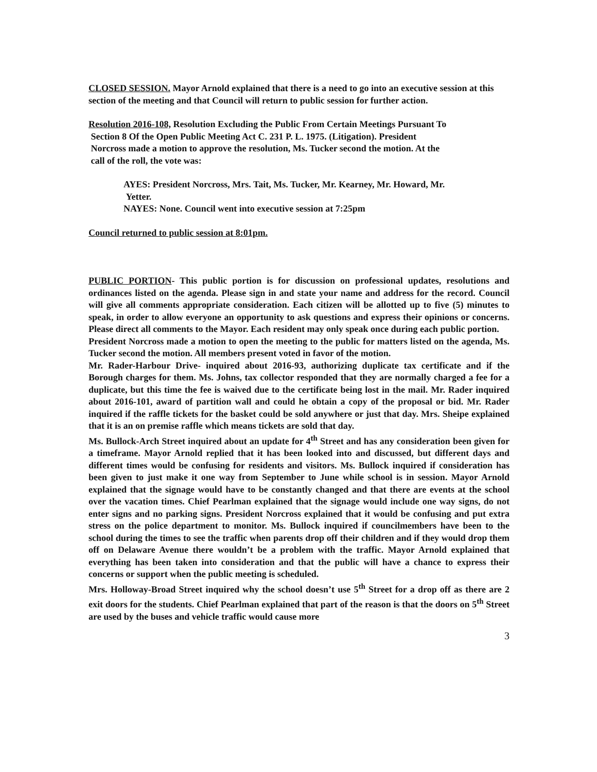CLOSED SESSION. Mayor Arnold explained that there is a need to go into an executive session at this section of the meeting and that Council will return to public session for further action.
Resolution 2016-108, Resolution Excluding the Public From Certain Meetings Pursuant To
Section 8 Of the Open Public Meeting Act C. 231 P. L. 1975. (Litigation). President
Norcross made a motion to approve the resolution, Ms. Tucker second the motion. At the
call of the roll, the vote was:
AYES: President Norcross, Mrs. Tait, Ms. Tucker, Mr. Kearney, Mr. Howard, Mr.
Yetter.
NAYES: None. Council went into executive session at 7:25pm
Council returned to public session at 8:01pm.
PUBLIC PORTION- This public portion is for discussion on professional updates, resolutions and ordinances listed on the agenda. Please sign in and state your name and address for the record. Council will give all comments appropriate consideration. Each citizen will be allotted up to five (5) minutes to speak, in order to allow everyone an opportunity to ask questions and express their opinions or concerns. Please direct all comments to the Mayor. Each resident may only speak once during each public portion.
President Norcross made a motion to open the meeting to the public for matters listed on the agenda, Ms. Tucker second the motion. All members present voted in favor of the motion.
Mr. Rader-Harbour Drive- inquired about 2016-93, authorizing duplicate tax certificate and if the Borough charges for them. Ms. Johns, tax collector responded that they are normally charged a fee for a duplicate, but this time the fee is waived due to the certificate being lost in the mail. Mr. Rader inquired about 2016-101, award of partition wall and could he obtain a copy of the proposal or bid. Mr. Rader inquired if the raffle tickets for the basket could be sold anywhere or just that day. Mrs. Sheipe explained that it is an on premise raffle which means tickets are sold that day.
Ms. Bullock-Arch Street inquired about an update for 4<sup>th</sup> Street and has any consideration been given for a timeframe. Mayor Arnold replied that it has been looked into and discussed, but different days and different times would be confusing for residents and visitors. Ms. Bullock inquired if consideration has been given to just make it one way from September to June while school is in session. Mayor Arnold explained that the signage would have to be constantly changed and that there are events at the school over the vacation times. Chief Pearlman explained that the signage would include one way signs, do not enter signs and no parking signs. President Norcross explained that it would be confusing and put extra stress on the police department to monitor. Ms. Bullock inquired if councilmembers have been to the school during the times to see the traffic when parents drop off their children and if they would drop them off on Delaware Avenue there wouldn’t be a problem with the traffic. Mayor Arnold explained that everything has been taken into consideration and that the public will have a chance to express their concerns or support when the public meeting is scheduled.
Mrs. Holloway-Broad Street inquired why the school doesn’t use 5<sup>th</sup> Street for a drop off as there are 2 exit doors for the students. Chief Pearlman explained that part of the reason is that the doors on 5<sup>th</sup> Street are used by the buses and vehicle traffic would cause more
3